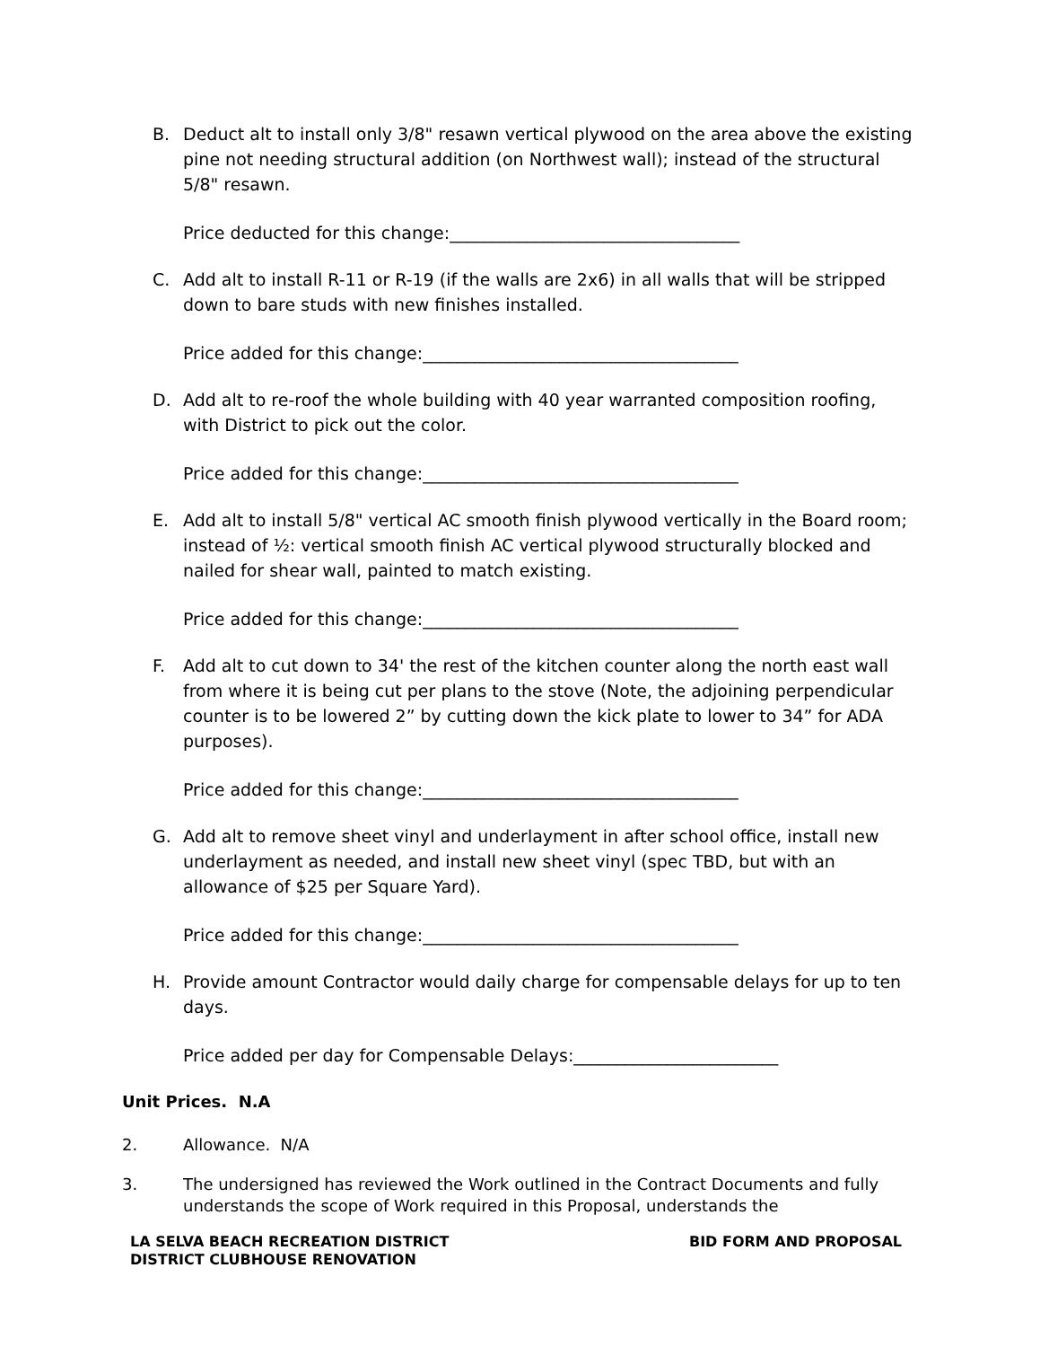B. Deduct alt to install only 3/8" resawn vertical plywood on the area above the existing pine not needing structural addition (on Northwest wall); instead of the structural 5/8" resawn.
Price deducted for this change:__________________________________
C. Add alt to install R-11 or R-19 (if the walls are 2x6) in all walls that will be stripped down to bare studs with new finishes installed.
Price added for this change:_____________________________________
D. Add alt to re-roof the whole building with 40 year warranted composition roofing, with District to pick out the color.
Price added for this change:_____________________________________
E. Add alt to install 5/8" vertical AC smooth finish plywood vertically in the Board room; instead of ½: vertical smooth finish AC vertical plywood structurally blocked and nailed for shear wall, painted to match existing.
Price added for this change:_____________________________________
F. Add alt to cut down to 34' the rest of the kitchen counter along the north east wall from where it is being cut per plans to the stove (Note, the adjoining perpendicular counter is to be lowered 2” by cutting down the kick plate to lower to 34” for ADA purposes).
Price added for this change:_____________________________________
G. Add alt to remove sheet vinyl and underlayment in after school office, install new underlayment as needed, and install new sheet vinyl (spec TBD, but with an allowance of $25 per Square Yard).
Price added for this change:_____________________________________
H. Provide amount Contractor would daily charge for compensable delays for up to ten days.
Price added per day for Compensable Delays:________________________
Unit Prices. N.A
2. Allowance. N/A
3. The undersigned has reviewed the Work outlined in the Contract Documents and fully understands the scope of Work required in this Proposal, understands the
LA SELVA BEACH RECREATION DISTRICT
DISTRICT CLUBHOUSE RENOVATION
BID FORM AND PROPOSAL